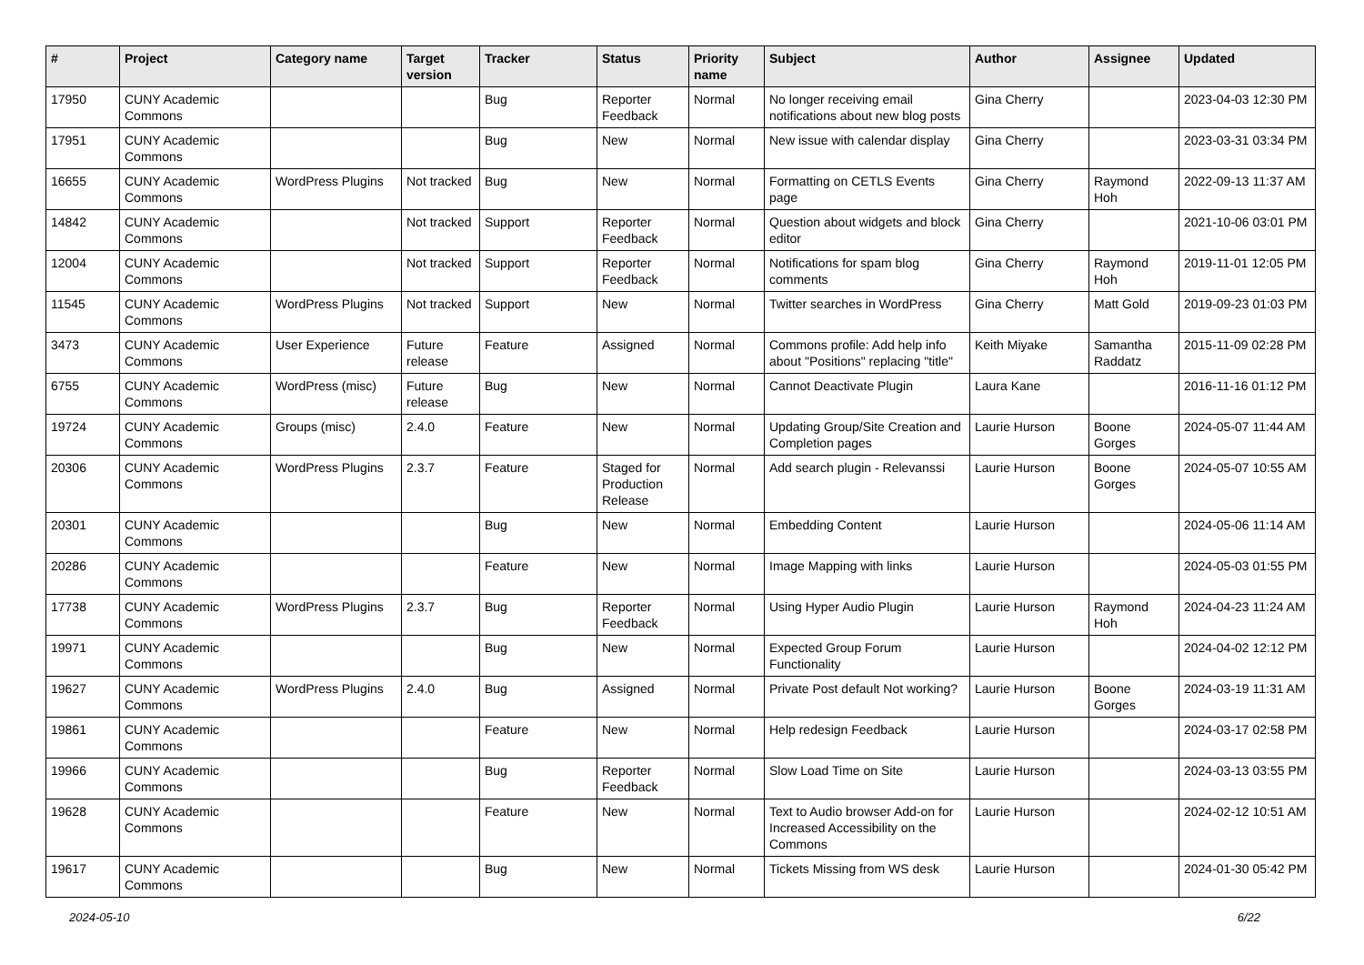| # | Project | Category name | Target version | Tracker | Status | Priority name | Subject | Author | Assignee | Updated |
| --- | --- | --- | --- | --- | --- | --- | --- | --- | --- | --- |
| 17950 | CUNY Academic Commons | | | Bug | Reporter Feedback | Normal | No longer receiving email notifications about new blog posts | Gina Cherry | | 2023-04-03 12:30 PM |
| 17951 | CUNY Academic Commons | | | Bug | New | Normal | New issue with calendar display | Gina Cherry | | 2023-03-31 03:34 PM |
| 16655 | CUNY Academic Commons | WordPress Plugins | Not tracked | Bug | New | Normal | Formatting on CETLS Events page | Gina Cherry | Raymond Hoh | 2022-09-13 11:37 AM |
| 14842 | CUNY Academic Commons | | Not tracked | Support | Reporter Feedback | Normal | Question about widgets and block editor | Gina Cherry | | 2021-10-06 03:01 PM |
| 12004 | CUNY Academic Commons | | Not tracked | Support | Reporter Feedback | Normal | Notifications for spam blog comments | Gina Cherry | Raymond Hoh | 2019-11-01 12:05 PM |
| 11545 | CUNY Academic Commons | WordPress Plugins | Not tracked | Support | New | Normal | Twitter searches in WordPress | Gina Cherry | Matt Gold | 2019-09-23 01:03 PM |
| 3473 | CUNY Academic Commons | User Experience | Future release | Feature | Assigned | Normal | Commons profile: Add help info about "Positions" replacing "title" | Keith Miyake | Samantha Raddatz | 2015-11-09 02:28 PM |
| 6755 | CUNY Academic Commons | WordPress (misc) | Future release | Bug | New | Normal | Cannot Deactivate Plugin | Laura Kane | | 2016-11-16 01:12 PM |
| 19724 | CUNY Academic Commons | Groups (misc) | 2.4.0 | Feature | New | Normal | Updating Group/Site Creation and Completion pages | Laurie Hurson | Boone Gorges | 2024-05-07 11:44 AM |
| 20306 | CUNY Academic Commons | WordPress Plugins | 2.3.7 | Feature | Staged for Production Release | Normal | Add search plugin - Relevanssi | Laurie Hurson | Boone Gorges | 2024-05-07 10:55 AM |
| 20301 | CUNY Academic Commons | | | Bug | New | Normal | Embedding Content | Laurie Hurson | | 2024-05-06 11:14 AM |
| 20286 | CUNY Academic Commons | | | Feature | New | Normal | Image Mapping with links | Laurie Hurson | | 2024-05-03 01:55 PM |
| 17738 | CUNY Academic Commons | WordPress Plugins | 2.3.7 | Bug | Reporter Feedback | Normal | Using Hyper Audio Plugin | Laurie Hurson | Raymond Hoh | 2024-04-23 11:24 AM |
| 19971 | CUNY Academic Commons | | | Bug | New | Normal | Expected Group Forum Functionality | Laurie Hurson | | 2024-04-02 12:12 PM |
| 19627 | CUNY Academic Commons | WordPress Plugins | 2.4.0 | Bug | Assigned | Normal | Private Post default Not working? | Laurie Hurson | Boone Gorges | 2024-03-19 11:31 AM |
| 19861 | CUNY Academic Commons | | | Feature | New | Normal | Help redesign Feedback | Laurie Hurson | | 2024-03-17 02:58 PM |
| 19966 | CUNY Academic Commons | | | Bug | Reporter Feedback | Normal | Slow Load Time on Site | Laurie Hurson | | 2024-03-13 03:55 PM |
| 19628 | CUNY Academic Commons | | | Feature | New | Normal | Text to Audio browser Add-on for Increased Accessibility on the Commons | Laurie Hurson | | 2024-02-12 10:51 AM |
| 19617 | CUNY Academic Commons | | | Bug | New | Normal | Tickets Missing from WS desk | Laurie Hurson | | 2024-01-30 05:42 PM |
2024-05-10 6/22